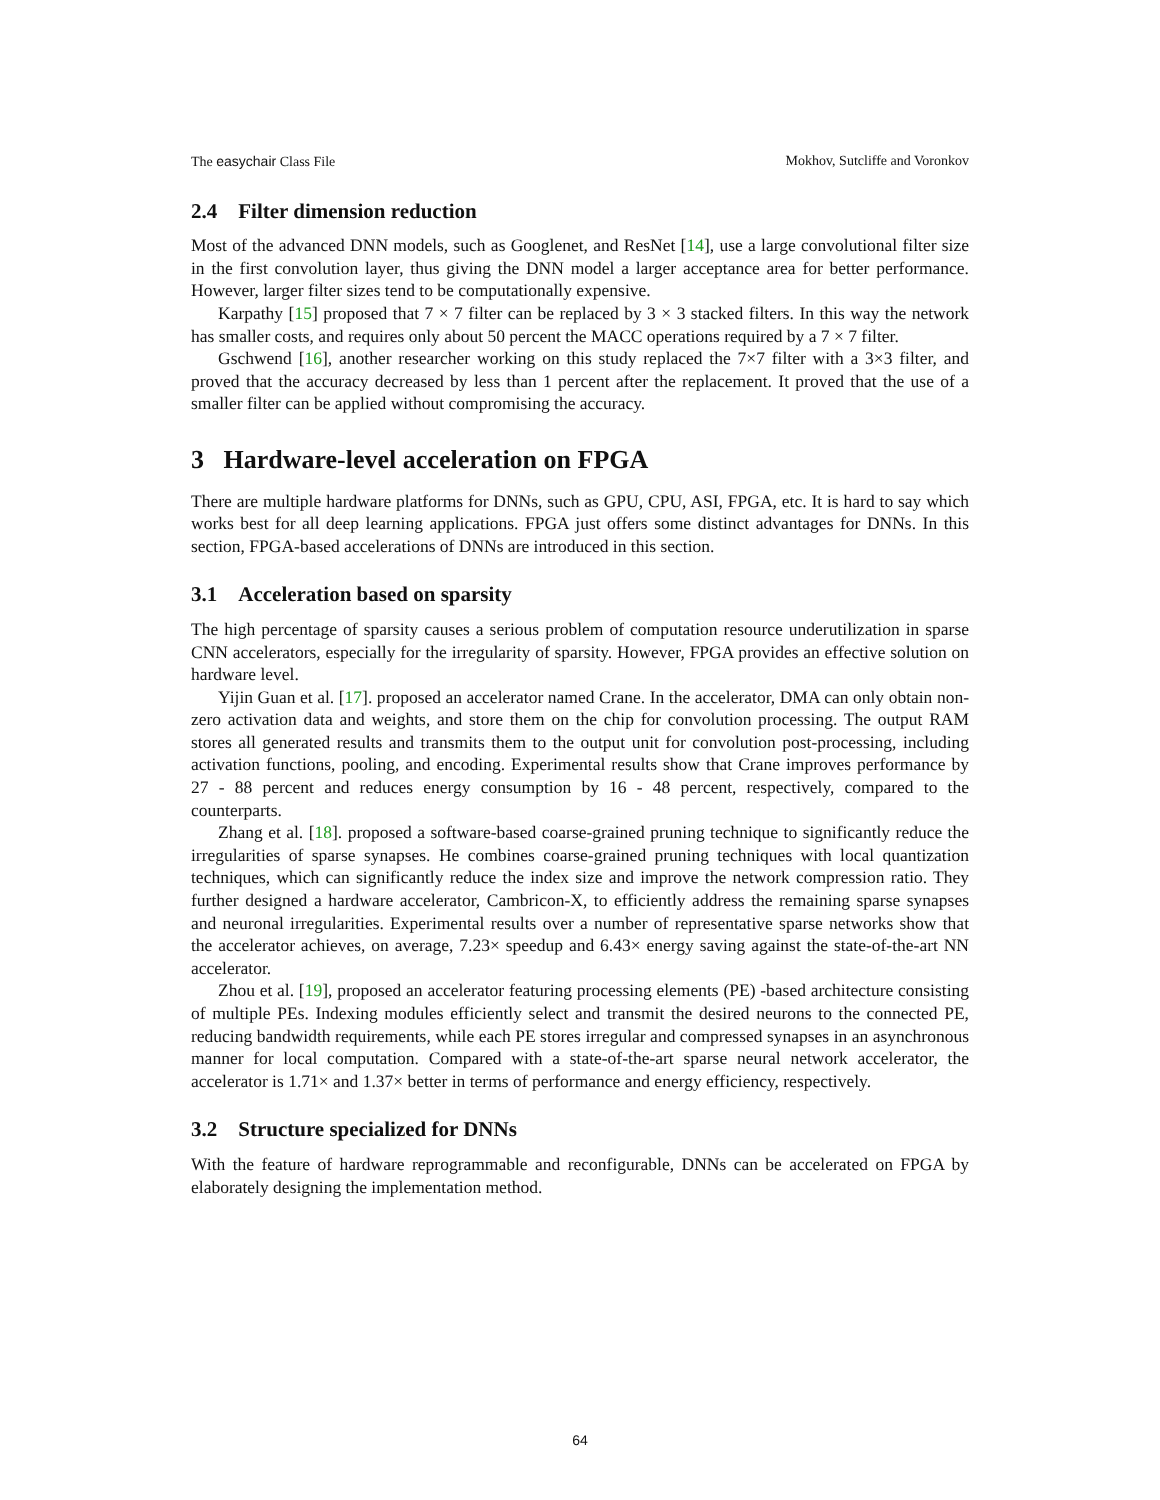The easychair Class File Mokhov, Sutcliffe and Voronkov
2.4 Filter dimension reduction
Most of the advanced DNN models, such as Googlenet, and ResNet [14], use a large convolutional filter size in the first convolution layer, thus giving the DNN model a larger acceptance area for better performance. However, larger filter sizes tend to be computationally expensive.
Karpathy [15] proposed that 7 × 7 filter can be replaced by 3 × 3 stacked filters. In this way the network has smaller costs, and requires only about 50 percent the MACC operations required by a 7 × 7 filter.
Gschwend [16], another researcher working on this study replaced the 7×7 filter with a 3×3 filter, and proved that the accuracy decreased by less than 1 percent after the replacement. It proved that the use of a smaller filter can be applied without compromising the accuracy.
3 Hardware-level acceleration on FPGA
There are multiple hardware platforms for DNNs, such as GPU, CPU, ASI, FPGA, etc. It is hard to say which works best for all deep learning applications. FPGA just offers some distinct advantages for DNNs. In this section, FPGA-based accelerations of DNNs are introduced in this section.
3.1 Acceleration based on sparsity
The high percentage of sparsity causes a serious problem of computation resource underutilization in sparse CNN accelerators, especially for the irregularity of sparsity. However, FPGA provides an effective solution on hardware level.
Yijin Guan et al. [17]. proposed an accelerator named Crane. In the accelerator, DMA can only obtain non-zero activation data and weights, and store them on the chip for convolution processing. The output RAM stores all generated results and transmits them to the output unit for convolution post-processing, including activation functions, pooling, and encoding. Experimental results show that Crane improves performance by 27 - 88 percent and reduces energy consumption by 16 - 48 percent, respectively, compared to the counterparts.
Zhang et al. [18]. proposed a software-based coarse-grained pruning technique to significantly reduce the irregularities of sparse synapses. He combines coarse-grained pruning techniques with local quantization techniques, which can significantly reduce the index size and improve the network compression ratio. They further designed a hardware accelerator, Cambricon-X, to efficiently address the remaining sparse synapses and neuronal irregularities. Experimental results over a number of representative sparse networks show that the accelerator achieves, on average, 7.23× speedup and 6.43× energy saving against the state-of-the-art NN accelerator.
Zhou et al. [19], proposed an accelerator featuring processing elements (PE) -based architecture consisting of multiple PEs. Indexing modules efficiently select and transmit the desired neurons to the connected PE, reducing bandwidth requirements, while each PE stores irregular and compressed synapses in an asynchronous manner for local computation. Compared with a state-of-the-art sparse neural network accelerator, the accelerator is 1.71× and 1.37× better in terms of performance and energy efficiency, respectively.
3.2 Structure specialized for DNNs
With the feature of hardware reprogrammable and reconfigurable, DNNs can be accelerated on FPGA by elaborately designing the implementation method.
64